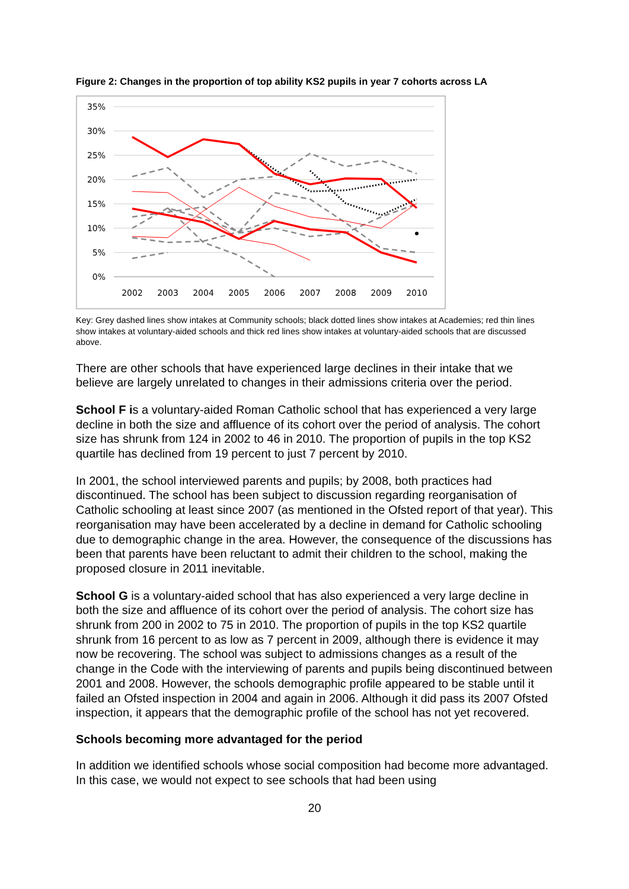Figure 2: Changes in the proportion of top ability KS2 pupils in year 7 cohorts across LA
35%
30%
25%
20%
15%
10%
5%
0%
2002
2003
2004
2005
2006
2007
2008
2009
2010
Key: Grey dashed lines show intakes at Community schools; black dotted lines show intakes at Academies; red thin lines show intakes at voluntary-aided schools and thick red lines show intakes at voluntary-aided schools that are discussed above.
There are other schools that have experienced large declines in their intake that we believe are largely unrelated to changes in their admissions criteria over the period.
School F is a voluntary-aided Roman Catholic school that has experienced a very large decline in both the size and affluence of its cohort over the period of analysis. The cohort size has shrunk from 124 in 2002 to 46 in 2010. The proportion of pupils in the top KS2 quartile has declined from 19 percent to just 7 percent by 2010.
In 2001, the school interviewed parents and pupils; by 2008, both practices had discontinued. The school has been subject to discussion regarding reorganisation of Catholic schooling at least since 2007 (as mentioned in the Ofsted report of that year). This reorganisation may have been accelerated by a decline in demand for Catholic schooling due to demographic change in the area. However, the consequence of the discussions has been that parents have been reluctant to admit their children to the school, making the proposed closure in 2011 inevitable.
School G is a voluntary-aided school that has also experienced a very large decline in both the size and affluence of its cohort over the period of analysis. The cohort size has shrunk from 200 in 2002 to 75 in 2010. The proportion of pupils in the top KS2 quartile shrunk from 16 percent to as low as 7 percent in 2009, although there is evidence it may now be recovering. The school was subject to admissions changes as a result of the change in the Code with the interviewing of parents and pupils being discontinued between 2001 and 2008. However, the schools demographic profile appeared to be stable until it failed an Ofsted inspection in 2004 and again in 2006. Although it did pass its 2007 Ofsted inspection, it appears that the demographic profile of the school has not yet recovered.
Schools becoming more advantaged for the period
In addition we identified schools whose social composition had become more advantaged. In this case, we would not expect to see schools that had been using
20